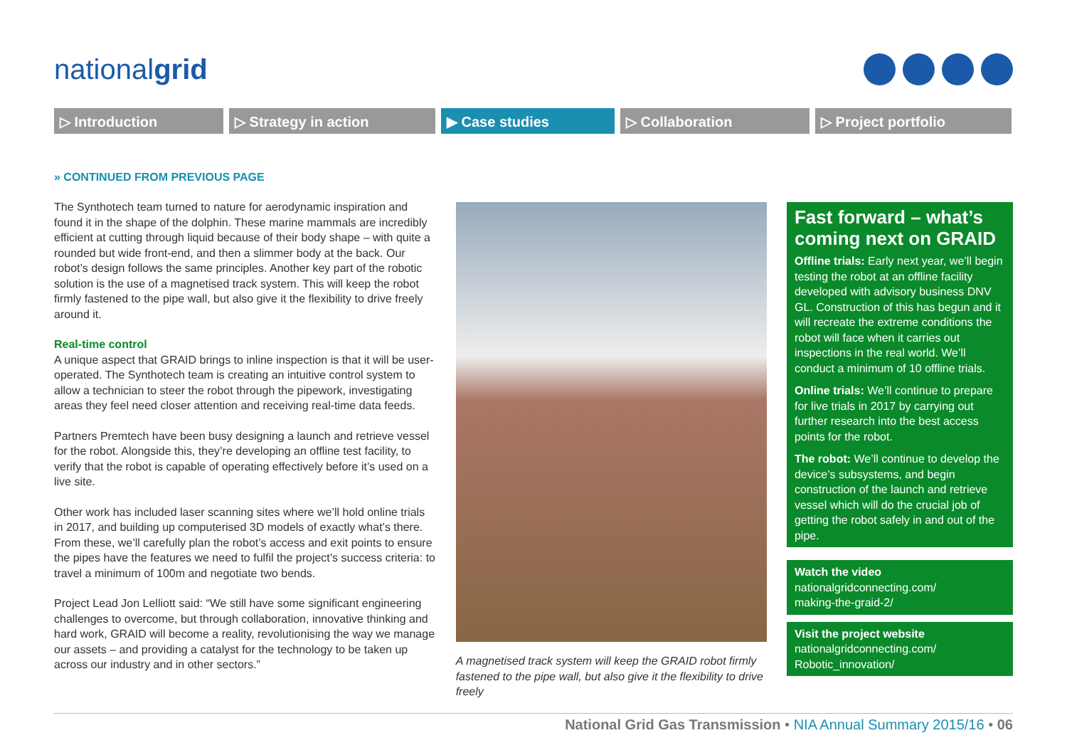nationalgrid
▷ Introduction ▷ Strategy in action ▶ Case studies ▷ Collaboration ▷ Project portfolio
» CONTINUED FROM PREVIOUS PAGE
The Synthotech team turned to nature for aerodynamic inspiration and found it in the shape of the dolphin. These marine mammals are incredibly efficient at cutting through liquid because of their body shape – with quite a rounded but wide front-end, and then a slimmer body at the back. Our robot’s design follows the same principles. Another key part of the robotic solution is the use of a magnetised track system. This will keep the robot firmly fastened to the pipe wall, but also give it the flexibility to drive freely around it.
Real-time control
A unique aspect that GRAID brings to inline inspection is that it will be user-operated. The Synthotech team is creating an intuitive control system to allow a technician to steer the robot through the pipework, investigating areas they feel need closer attention and receiving real-time data feeds.
Partners Premtech have been busy designing a launch and retrieve vessel for the robot. Alongside this, they’re developing an offline test facility, to verify that the robot is capable of operating effectively before it’s used on a live site.
Other work has included laser scanning sites where we’ll hold online trials in 2017, and building up computerised 3D models of exactly what’s there. From these, we’ll carefully plan the robot’s access and exit points to ensure the pipes have the features we need to fulfil the project’s success criteria: to travel a minimum of 100m and negotiate two bends.
Project Lead Jon Lelliott said: “We still have some significant engineering challenges to overcome, but through collaboration, innovative thinking and hard work, GRAID will become a reality, revolutionising the way we manage our assets – and providing a catalyst for the technology to be taken up across our industry and in other sectors.”
A magnetised track system will keep the GRAID robot firmly fastened to the pipe wall, but also give it the flexibility to drive freely
Fast forward – what’s coming next on GRAID
Offline trials: Early next year, we’ll begin testing the robot at an offline facility developed with advisory business DNV GL. Construction of this has begun and it will recreate the extreme conditions the robot will face when it carries out inspections in the real world. We’ll conduct a minimum of 10 offline trials.
Online trials: We’ll continue to prepare for live trials in 2017 by carrying out further research into the best access points for the robot.
The robot: We’ll continue to develop the device’s subsystems, and begin construction of the launch and retrieve vessel which will do the crucial job of getting the robot safely in and out of the pipe.
Watch the video
nationalgridconnecting.com/
making-the-graid-2/
Visit the project website
nationalgridconnecting.com/
Robotic_innovation/
National Grid Gas Transmission • NIA Annual Summary 2015/16 • 06